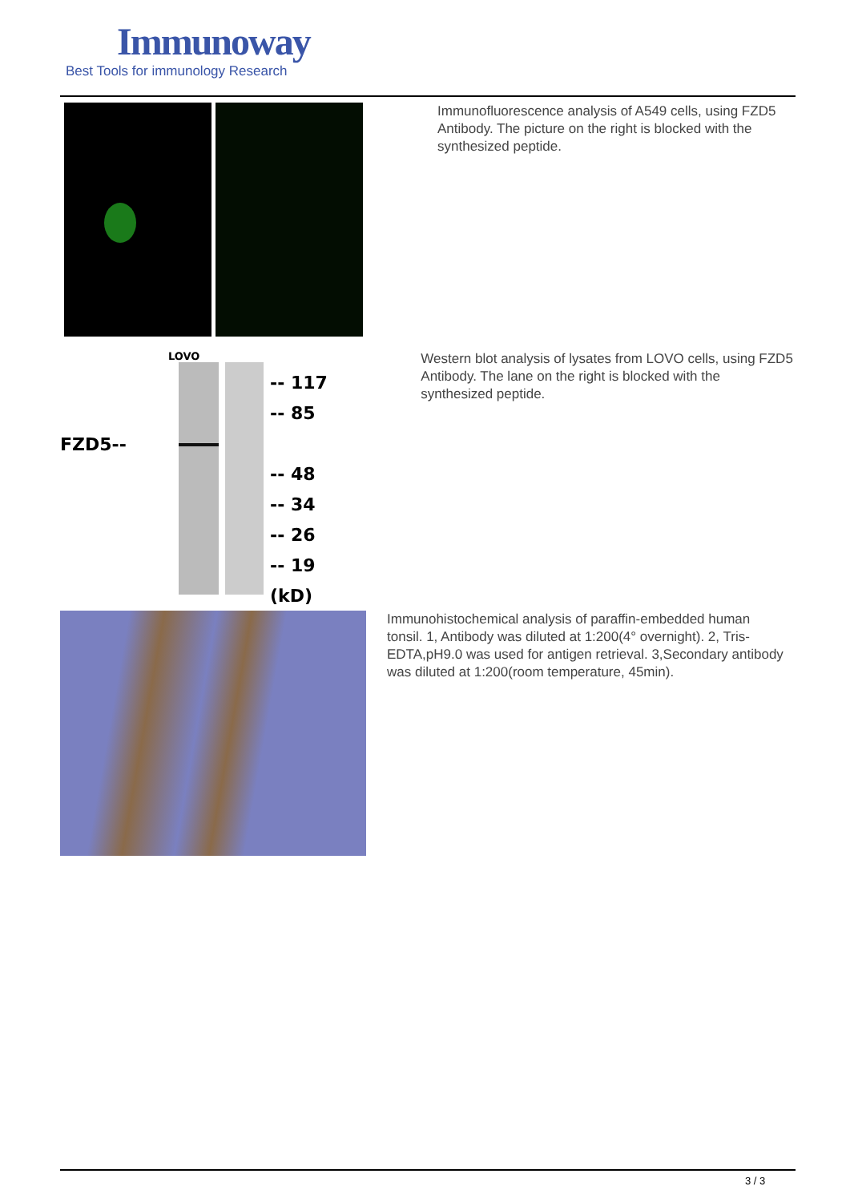Immunoway
Best Tools for immunology Research
Immunofluorescence analysis of A549 cells, using FZD5 Antibody. The picture on the right is blocked with the synthesized peptide.
LOVO
FZD5--
-- 117
-- 85
-- 48
-- 34
-- 26
-- 19
(kD)
Western blot analysis of lysates from LOVO cells, using FZD5 Antibody. The lane on the right is blocked with the synthesized peptide.
Immunohistochemical analysis of paraffin-embedded human tonsil. 1, Antibody was diluted at 1:200(4° overnight). 2, Tris-EDTA,pH9.0 was used for antigen retrieval. 3,Secondary antibody was diluted at 1:200(room temperature, 45min).
3 / 3